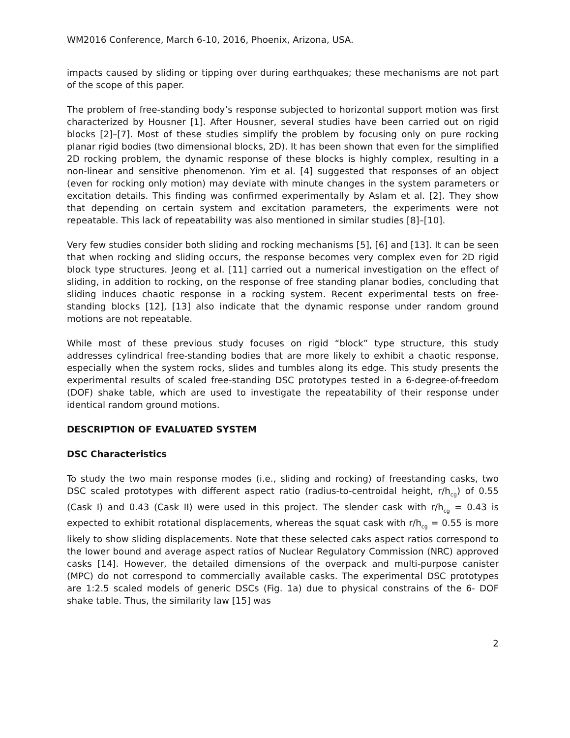WM2016 Conference, March 6-10, 2016, Phoenix, Arizona, USA.
impacts caused by sliding or tipping over during earthquakes; these mechanisms are not part of the scope of this paper.
The problem of free-standing body’s response subjected to horizontal support motion was first characterized by Housner [1]. After Housner, several studies have been carried out on rigid blocks [2]–[7]. Most of these studies simplify the problem by focusing only on pure rocking planar rigid bodies (two dimensional blocks, 2D). It has been shown that even for the simplified 2D rocking problem, the dynamic response of these blocks is highly complex, resulting in a non-linear and sensitive phenomenon. Yim et al. [4] suggested that responses of an object (even for rocking only motion) may deviate with minute changes in the system parameters or excitation details. This finding was confirmed experimentally by Aslam et al. [2]. They show that depending on certain system and excitation parameters, the experiments were not repeatable. This lack of repeatability was also mentioned in similar studies [8]–[10].
Very few studies consider both sliding and rocking mechanisms [5], [6] and [13]. It can be seen that when rocking and sliding occurs, the response becomes very complex even for 2D rigid block type structures. Jeong et al. [11] carried out a numerical investigation on the effect of sliding, in addition to rocking, on the response of free standing planar bodies, concluding that sliding induces chaotic response in a rocking system. Recent experimental tests on free-standing blocks [12], [13] also indicate that the dynamic response under random ground motions are not repeatable.
While most of these previous study focuses on rigid “block” type structure, this study addresses cylindrical free-standing bodies that are more likely to exhibit a chaotic response, especially when the system rocks, slides and tumbles along its edge. This study presents the experimental results of scaled free-standing DSC prototypes tested in a 6-degree-of-freedom (DOF) shake table, which are used to investigate the repeatability of their response under identical random ground motions.
DESCRIPTION OF EVALUATED SYSTEM
DSC Characteristics
To study the two main response modes (i.e., sliding and rocking) of freestanding casks, two DSC scaled prototypes with different aspect ratio (radius-to-centroidal height, r/h<sub>cg</sub>) of 0.55 (Cask I) and 0.43 (Cask II) were used in this project. The slender cask with r/h<sub>cg</sub> = 0.43 is expected to exhibit rotational displacements, whereas the squat cask with r/h<sub>cg</sub> = 0.55 is more likely to show sliding displacements. Note that these selected caks aspect ratios correspond to the lower bound and average aspect ratios of Nuclear Regulatory Commission (NRC) approved casks [14]. However, the detailed dimensions of the overpack and multi-purpose canister (MPC) do not correspond to commercially available casks. The experimental DSC prototypes are 1:2.5 scaled models of generic DSCs (Fig. 1a) due to physical constrains of the 6- DOF shake table. Thus, the similarity law [15] was
2